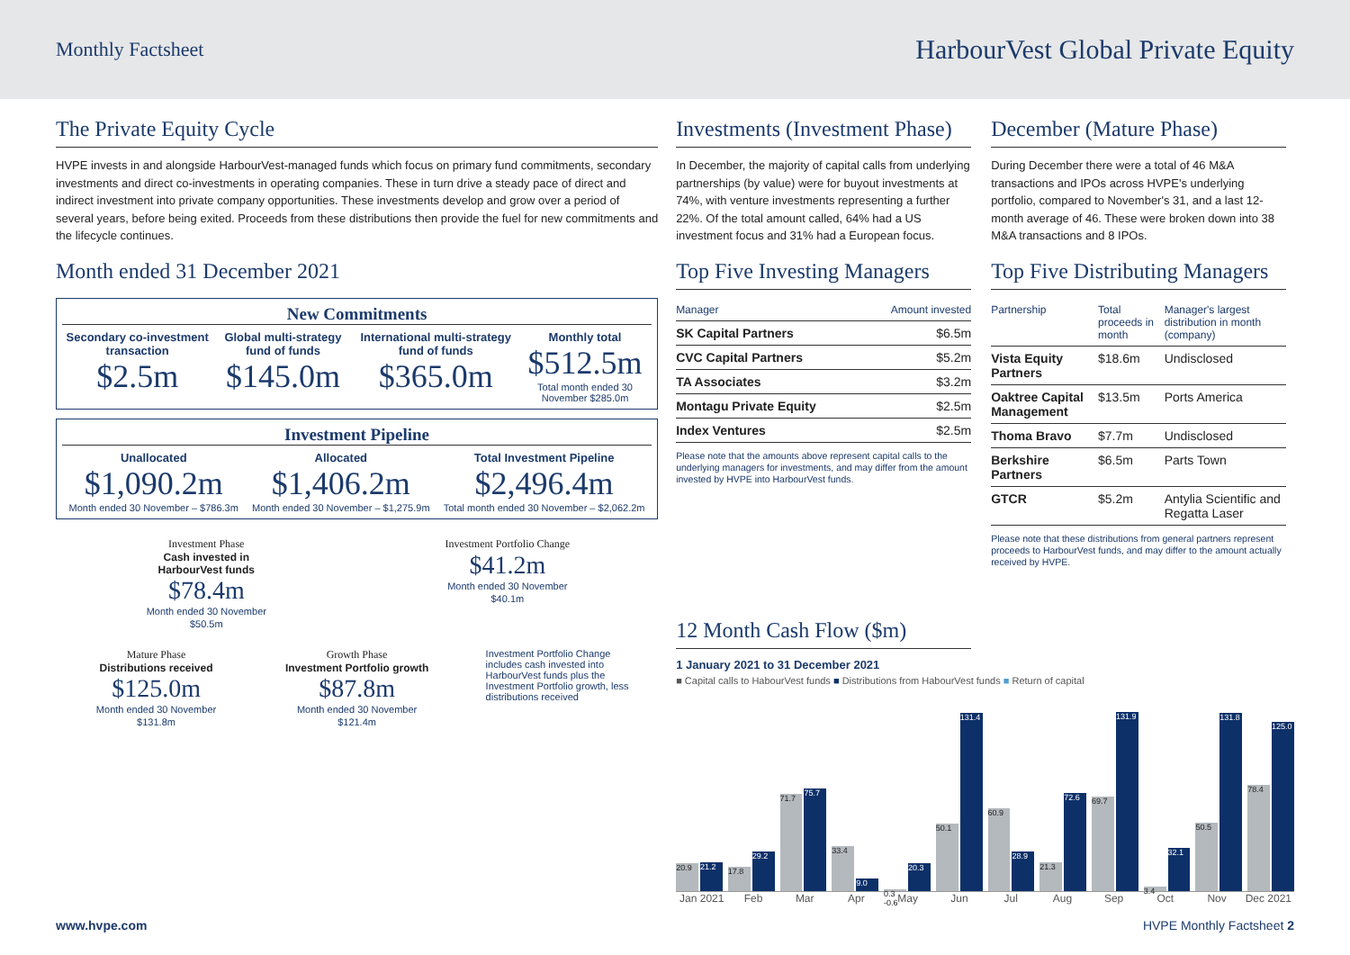Monthly Factsheet
HarbourVest Global Private Equity
The Private Equity Cycle
HVPE invests in and alongside HarbourVest-managed funds which focus on primary fund commitments, secondary investments and direct co-investments in operating companies. These in turn drive a steady pace of direct and indirect investment into private company opportunities. These investments develop and grow over a period of several years, before being exited. Proceeds from these distributions then provide the fuel for new commitments and the lifecycle continues.
Month ended 31 December 2021
New Commitments
Secondary co-investment transaction
$2.5m
Global multi-strategy fund of funds
$145.0m
International multi-strategy fund of funds
$365.0m
Monthly total
$512.5m
Total month ended 30 November $285.0m
Investment Pipeline
Unallocated
$1,090.2m
Month ended 30 November – $786.3m
Allocated
$1,406.2m
Month ended 30 November – $1,275.9m
Total Investment Pipeline
$2,496.4m
Total month ended 30 November – $2,062.2m
Investment Phase
Cash invested in HarbourVest funds
$78.4m
Month ended 30 November $50.5m
Investment Portfolio Change
$41.2m
Month ended 30 November $40.1m
Mature Phase
Distributions received
$125.0m
Month ended 30 November $131.8m
Growth Phase
Investment Portfolio growth
$87.8m
Month ended 30 November $121.4m
Investment Portfolio Change includes cash invested into HarbourVest funds plus the Investment Portfolio growth, less distributions received
Investments (Investment Phase)
In December, the majority of capital calls from underlying partnerships (by value) were for buyout investments at 74%, with venture investments representing a further 22%. Of the total amount called, 64% had a US investment focus and 31% had a European focus.
Top Five Investing Managers
| Manager | Amount invested |
| --- | --- |
| SK Capital Partners | $6.5m |
| CVC Capital Partners | $5.2m |
| TA Associates | $3.2m |
| Montagu Private Equity | $2.5m |
| Index Ventures | $2.5m |
Please note that the amounts above represent capital calls to the underlying managers for investments, and may differ from the amount invested by HVPE into HarbourVest funds.
December (Mature Phase)
During December there were a total of 46 M&A transactions and IPOs across HVPE's underlying portfolio, compared to November's 31, and a last 12-month average of 46. These were broken down into 38 M&A transactions and 8 IPOs.
Top Five Distributing Managers
| Partnership | Total proceeds in month | Manager's largest distribution in month (company) |
| --- | --- | --- |
| Vista Equity Partners | $18.6m | Undisclosed |
| Oaktree Capital Management | $13.5m | Ports America |
| Thoma Bravo | $7.7m | Undisclosed |
| Berkshire Partners | $6.5m | Parts Town |
| GTCR | $5.2m | Antylia Scientific and Regatta Laser |
Please note that these distributions from general partners represent proceeds to HarbourVest funds, and may differ to the amount actually received by HVPE.
12 Month Cash Flow ($m)
1 January 2021 to 31 December 2021
■ Capital calls to HabourVest funds ■ Distributions from HabourVest funds ■ Return of capital
20.9
21.2
17.8
29.2
71.7
75.7
33.4
9.0
0.3 -0.6
20.3
50.1
131.4
60.9
28.9
21.3
72.6
69.7
131.9
3.4
32.1
50.5
131.8
78.4
125.0
Jan 2021 Feb Mar Apr May Jun Jul Aug Sep Oct Nov Dec 2021
www.hvpe.com HVPE Monthly Factsheet 2